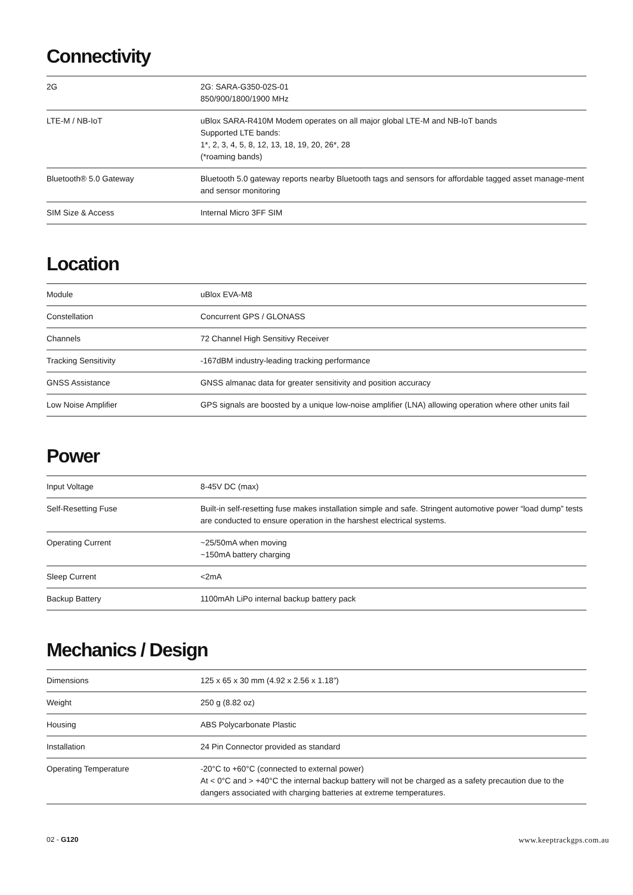Connectivity
| 2G | 2G: SARA-G350-02S-01 850/900/1800/1900 MHz |
| LTE-M / NB-IoT | uBlox SARA-R410M Modem operates on all major global LTE-M and NB-IoT bands Supported LTE bands: 1*, 2, 3, 4, 5, 8, 12, 13, 18, 19, 20, 26*, 28 (*roaming bands) |
| Bluetooth® 5.0 Gateway | Bluetooth 5.0 gateway reports nearby Bluetooth tags and sensors for affordable tagged asset manage-ment and sensor monitoring |
| SIM Size & Access | Internal Micro 3FF SIM |
Location
| Module | uBlox EVA-M8 |
| Constellation | Concurrent GPS / GLONASS |
| Channels | 72 Channel High Sensitivy Receiver |
| Tracking Sensitivity | -167dBM industry-leading tracking performance |
| GNSS Assistance | GNSS almanac data for greater sensitivity and position accuracy |
| Low Noise Amplifier | GPS signals are boosted by a unique low-noise amplifier (LNA) allowing operation where other units fail |
Power
| Input Voltage | 8-45V DC (max) |
| Self-Resetting Fuse | Built-in self-resetting fuse makes installation simple and safe. Stringent automotive power “load dump” tests are conducted to ensure operation in the harshest electrical systems. |
| Operating Current | ~25/50mA when moving ~150mA battery charging |
| Sleep Current | <2mA |
| Backup Battery | 1100mAh LiPo internal backup battery pack |
Mechanics / Design
| Dimensions | 125 x 65 x 30 mm (4.92 x 2.56 x 1.18”) |
| Weight | 250 g (8.82 oz) |
| Housing | ABS Polycarbonate Plastic |
| Installation | 24 Pin Connector provided as standard |
| Operating Temperature | -20°C to +60°C (connected to external power) At < 0°C and > +40°C the internal backup battery will not be charged as a safety precaution due to the dangers associated with charging batteries at extreme temperatures. |
02 - G120 www.keeptrackgps.com.au